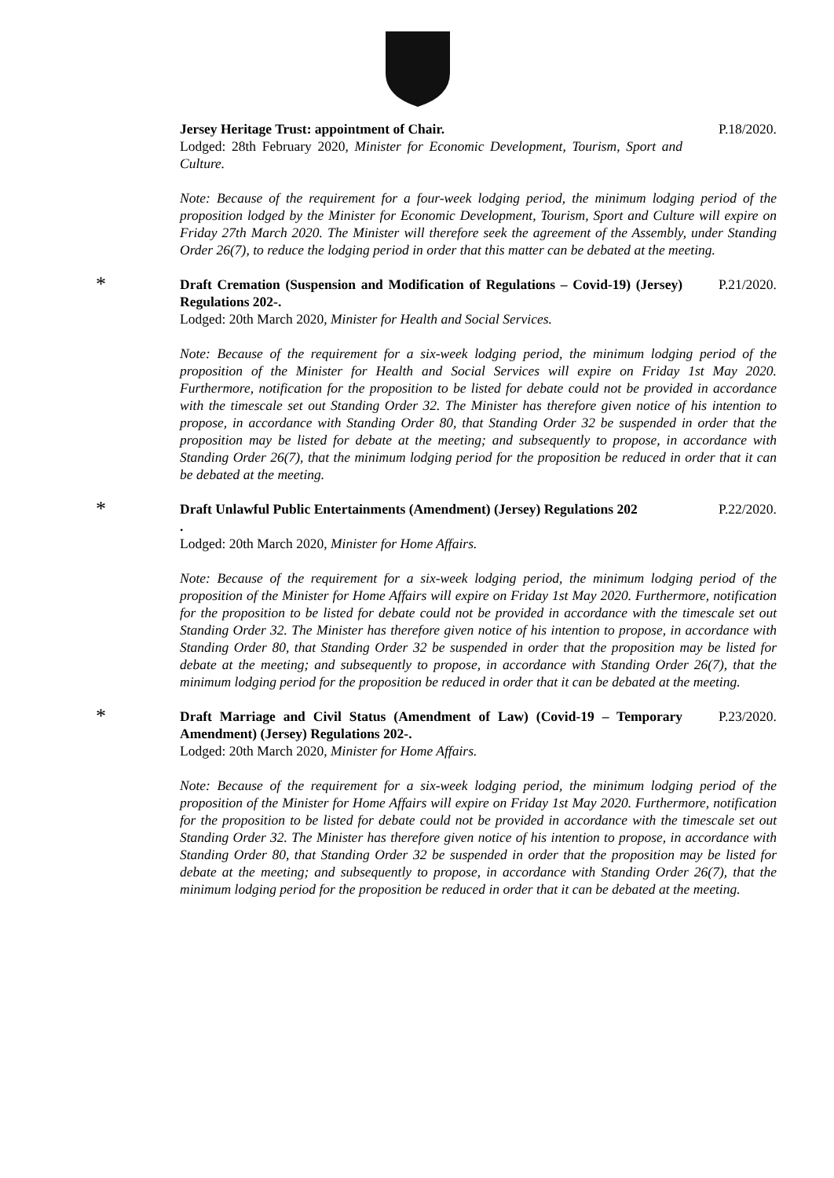Jersey Heritage Trust: appointment of Chair. P.18/2020.
Lodged: 28th February 2020, Minister for Economic Development, Tourism, Sport and Culture.
Note: Because of the requirement for a four-week lodging period, the minimum lodging period of the proposition lodged by the Minister for Economic Development, Tourism, Sport and Culture will expire on Friday 27th March 2020. The Minister will therefore seek the agreement of the Assembly, under Standing Order 26(7), to reduce the lodging period in order that this matter can be debated at the meeting.
*
Draft Cremation (Suspension and Modification of Regulations – Covid-19) (Jersey) Regulations 202-.
P.21/2020.
Lodged: 20th March 2020, Minister for Health and Social Services.
Note: Because of the requirement for a six-week lodging period, the minimum lodging period of the proposition of the Minister for Health and Social Services will expire on Friday 1st May 2020. Furthermore, notification for the proposition to be listed for debate could not be provided in accordance with the timescale set out Standing Order 32. The Minister has therefore given notice of his intention to propose, in accordance with Standing Order 80, that Standing Order 32 be suspended in order that the proposition may be listed for debate at the meeting; and subsequently to propose, in accordance with Standing Order 26(7), that the minimum lodging period for the proposition be reduced in order that it can be debated at the meeting.
*
Draft Unlawful Public Entertainments (Amendment) (Jersey) Regulations 202
.
P.22/2020.
Lodged: 20th March 2020, Minister for Home Affairs.
Note: Because of the requirement for a six-week lodging period, the minimum lodging period of the proposition of the Minister for Home Affairs will expire on Friday 1st May 2020. Furthermore, notification for the proposition to be listed for debate could not be provided in accordance with the timescale set out Standing Order 32. The Minister has therefore given notice of his intention to propose, in accordance with Standing Order 80, that Standing Order 32 be suspended in order that the proposition may be listed for debate at the meeting; and subsequently to propose, in accordance with Standing Order 26(7), that the minimum lodging period for the proposition be reduced in order that it can be debated at the meeting.
*
Draft Marriage and Civil Status (Amendment of Law) (Covid-19 – Temporary Amendment) (Jersey) Regulations 202-.
P.23/2020.
Lodged: 20th March 2020, Minister for Home Affairs.
Note: Because of the requirement for a six-week lodging period, the minimum lodging period of the proposition of the Minister for Home Affairs will expire on Friday 1st May 2020. Furthermore, notification for the proposition to be listed for debate could not be provided in accordance with the timescale set out Standing Order 32. The Minister has therefore given notice of his intention to propose, in accordance with Standing Order 80, that Standing Order 32 be suspended in order that the proposition may be listed for debate at the meeting; and subsequently to propose, in accordance with Standing Order 26(7), that the minimum lodging period for the proposition be reduced in order that it can be debated at the meeting.